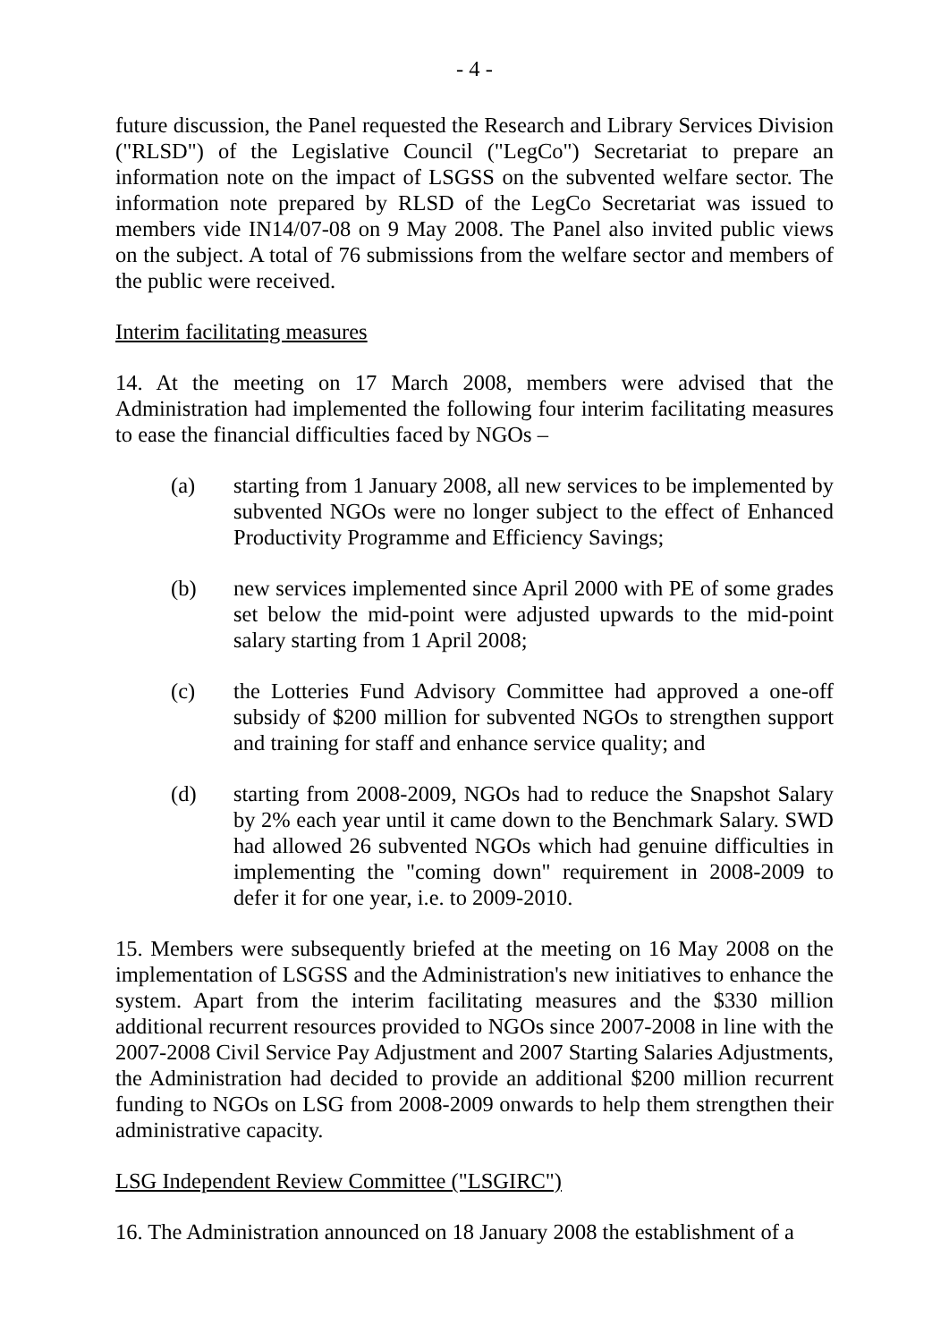- 4 -
future discussion, the Panel requested the Research and Library Services Division ("RLSD") of the Legislative Council ("LegCo") Secretariat to prepare an information note on the impact of LSGSS on the subvented welfare sector. The information note prepared by RLSD of the LegCo Secretariat was issued to members vide IN14/07-08 on 9 May 2008. The Panel also invited public views on the subject. A total of 76 submissions from the welfare sector and members of the public were received.
Interim facilitating measures
14. At the meeting on 17 March 2008, members were advised that the Administration had implemented the following four interim facilitating measures to ease the financial difficulties faced by NGOs –
(a) starting from 1 January 2008, all new services to be implemented by subvented NGOs were no longer subject to the effect of Enhanced Productivity Programme and Efficiency Savings;
(b) new services implemented since April 2000 with PE of some grades set below the mid-point were adjusted upwards to the mid-point salary starting from 1 April 2008;
(c) the Lotteries Fund Advisory Committee had approved a one-off subsidy of $200 million for subvented NGOs to strengthen support and training for staff and enhance service quality; and
(d) starting from 2008-2009, NGOs had to reduce the Snapshot Salary by 2% each year until it came down to the Benchmark Salary. SWD had allowed 26 subvented NGOs which had genuine difficulties in implementing the "coming down" requirement in 2008-2009 to defer it for one year, i.e. to 2009-2010.
15. Members were subsequently briefed at the meeting on 16 May 2008 on the implementation of LSGSS and the Administration's new initiatives to enhance the system. Apart from the interim facilitating measures and the $330 million additional recurrent resources provided to NGOs since 2007-2008 in line with the 2007-2008 Civil Service Pay Adjustment and 2007 Starting Salaries Adjustments, the Administration had decided to provide an additional $200 million recurrent funding to NGOs on LSG from 2008-2009 onwards to help them strengthen their administrative capacity.
LSG Independent Review Committee ("LSGIRC")
16. The Administration announced on 18 January 2008 the establishment of a